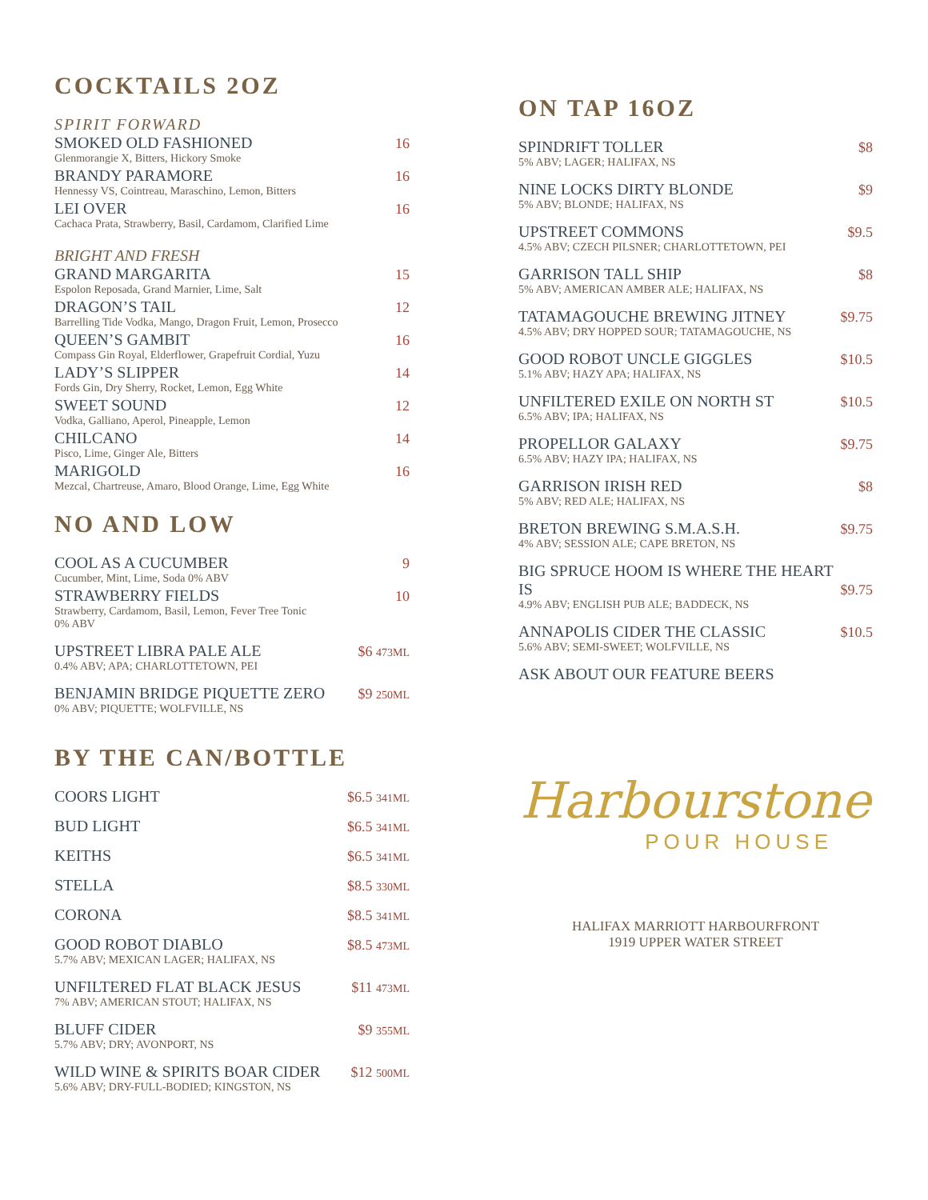COCKTAILS 2OZ
SPIRIT FORWARD
SMOKED OLD FASHIONED 16
Glenmorangie X, Bitters, Hickory Smoke
BRANDY PARAMORE 16
Hennessy VS, Cointreau, Maraschino, Lemon, Bitters
LEI OVER 16
Cachaca Prata, Strawberry, Basil, Cardamom, Clarified Lime
BRIGHT AND FRESH
GRAND MARGARITA 15
Espolon Reposada, Grand Marnier, Lime, Salt
DRAGON’S TAIL 12
Barrelling Tide Vodka, Mango, Dragon Fruit, Lemon, Prosecco
QUEEN’S GAMBIT 16
Compass Gin Royal, Elderflower, Grapefruit Cordial, Yuzu
LADY’S SLIPPER 14
Fords Gin, Dry Sherry, Rocket, Lemon, Egg White
SWEET SOUND 12
Vodka, Galliano, Aperol, Pineapple, Lemon
CHILCANO 14
Pisco, Lime, Ginger Ale, Bitters
MARIGOLD 16
Mezcal, Chartreuse, Amaro, Blood Orange, Lime, Egg White
NO AND LOW
COOL AS A CUCUMBER 9
Cucumber, Mint, Lime, Soda 0% ABV
STRAWBERRY FIELDS 10
Strawberry, Cardamom, Basil, Lemon, Fever Tree Tonic
0% ABV
UPSTREET LIBRA PALE ALE $6 473ML
0.4% ABV; APA; CHARLOTTETOWN, PEI
BENJAMIN BRIDGE PIQUETTE ZERO $9 250ML
0% ABV; PIQUETTE; WOLFVILLE, NS
BY THE CAN/BOTTLE
COORS LIGHT $6.5 341ML
BUD LIGHT $6.5 341ML
KEITHS $6.5 341ML
STELLA $8.5 330ML
CORONA $8.5 341ML
GOOD ROBOT DIABLO $8.5 473ML
5.7% ABV; MEXICAN LAGER; HALIFAX, NS
UNFILTERED FLAT BLACK JESUS $11 473ML
7% ABV; AMERICAN STOUT; HALIFAX, NS
BLUFF CIDER $9 355ML
5.7% ABV; DRY; AVONPORT, NS
WILD WINE & SPIRITS BOAR CIDER $12 500ML
5.6% ABV; DRY-FULL-BODIED; KINGSTON, NS
ON TAP 16OZ
SPINDRIFT TOLLER $8
5% ABV; LAGER; HALIFAX, NS
NINE LOCKS DIRTY BLONDE $9
5% ABV; BLONDE; HALIFAX, NS
UPSTREET COMMONS $9.5
4.5% ABV; CZECH PILSNER; CHARLOTTETOWN, PEI
GARRISON TALL SHIP $8
5% ABV; AMERICAN AMBER ALE; HALIFAX, NS
TATAMAGOUCHE BREWING JITNEY $9.75
4.5% ABV; DRY HOPPED SOUR; TATAMAGOUCHE, NS
GOOD ROBOT UNCLE GIGGLES $10.5
5.1% ABV; HAZY APA; HALIFAX, NS
UNFILTERED EXILE ON NORTH ST $10.5
6.5% ABV; IPA; HALIFAX, NS
PROPELLOR GALAXY $9.75
6.5% ABV; HAZY IPA; HALIFAX, NS
GARRISON IRISH RED $8
5% ABV; RED ALE; HALIFAX, NS
BRETON BREWING S.M.A.S.H. $9.75
4% ABV; SESSION ALE; CAPE BRETON, NS
BIG SPRUCE HOOM IS WHERE THE HEART
IS $9.75
4.9% ABV; ENGLISH PUB ALE; BADDECK, NS
ANNAPOLIS CIDER THE CLASSIC $10.5
5.6% ABV; SEMI-SWEET; WOLFVILLE, NS
ASK ABOUT OUR FEATURE BEERS
Harbourstone
POUR HOUSE
HALIFAX MARRIOTT HARBOURFRONT
1919 UPPER WATER STREET